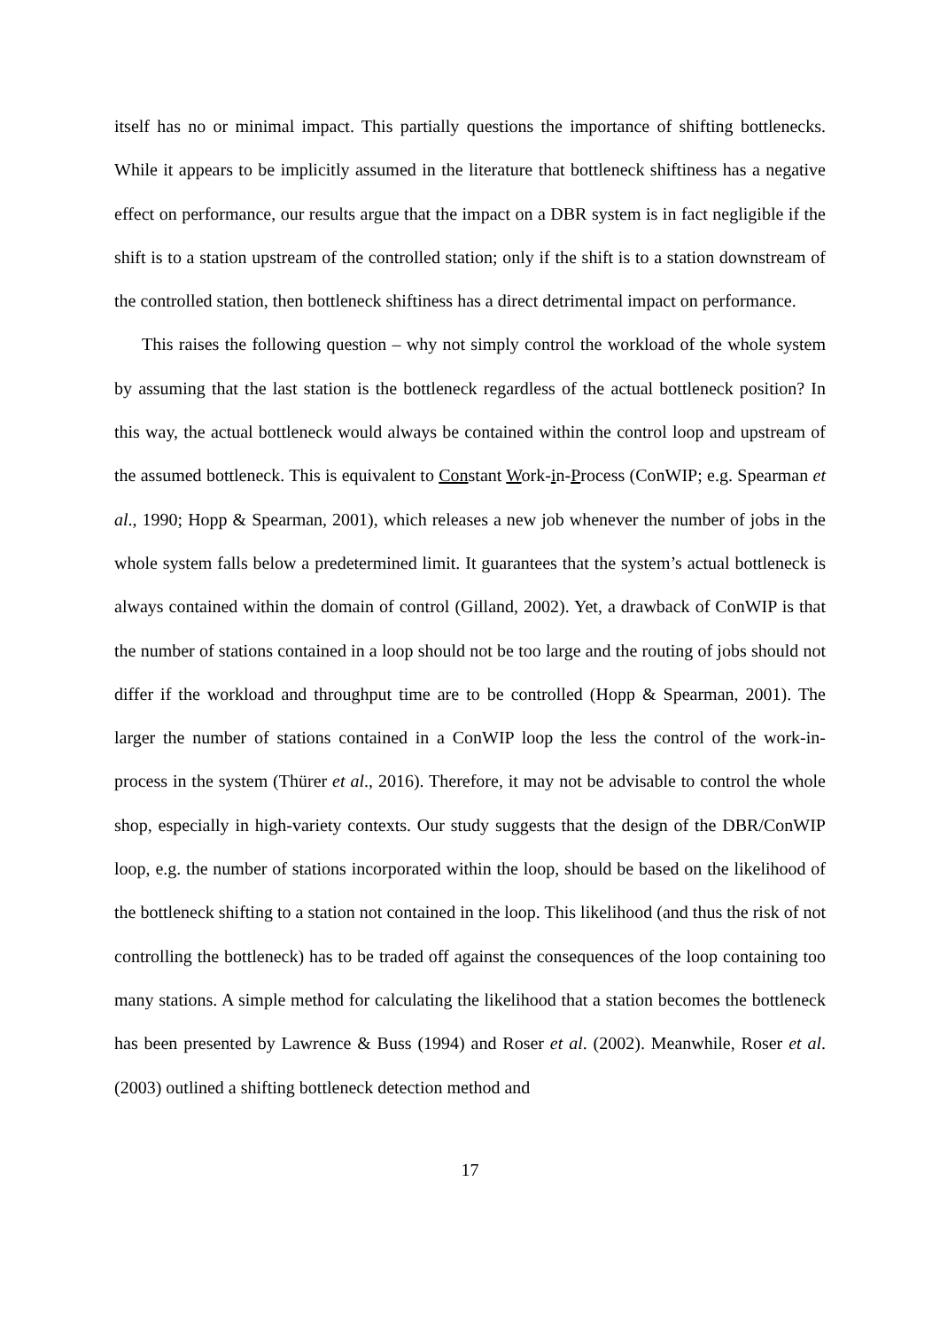itself has no or minimal impact. This partially questions the importance of shifting bottlenecks. While it appears to be implicitly assumed in the literature that bottleneck shiftiness has a negative effect on performance, our results argue that the impact on a DBR system is in fact negligible if the shift is to a station upstream of the controlled station; only if the shift is to a station downstream of the controlled station, then bottleneck shiftiness has a direct detrimental impact on performance.
This raises the following question – why not simply control the workload of the whole system by assuming that the last station is the bottleneck regardless of the actual bottleneck position? In this way, the actual bottleneck would always be contained within the control loop and upstream of the assumed bottleneck. This is equivalent to Constant Work-in-Process (ConWIP; e.g. Spearman et al., 1990; Hopp & Spearman, 2001), which releases a new job whenever the number of jobs in the whole system falls below a predetermined limit. It guarantees that the system’s actual bottleneck is always contained within the domain of control (Gilland, 2002). Yet, a drawback of ConWIP is that the number of stations contained in a loop should not be too large and the routing of jobs should not differ if the workload and throughput time are to be controlled (Hopp & Spearman, 2001). The larger the number of stations contained in a ConWIP loop the less the control of the work-in-process in the system (Thürer et al., 2016). Therefore, it may not be advisable to control the whole shop, especially in high-variety contexts. Our study suggests that the design of the DBR/ConWIP loop, e.g. the number of stations incorporated within the loop, should be based on the likelihood of the bottleneck shifting to a station not contained in the loop. This likelihood (and thus the risk of not controlling the bottleneck) has to be traded off against the consequences of the loop containing too many stations. A simple method for calculating the likelihood that a station becomes the bottleneck has been presented by Lawrence & Buss (1994) and Roser et al. (2002). Meanwhile, Roser et al. (2003) outlined a shifting bottleneck detection method and
17